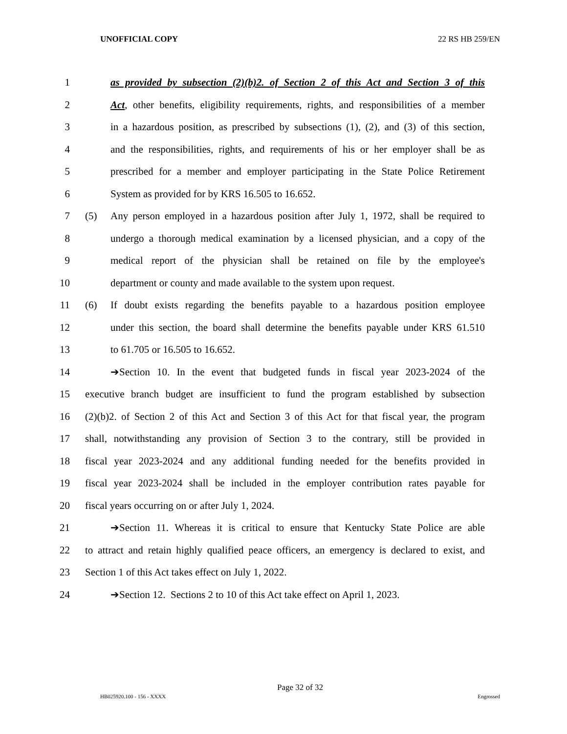UNOFFICIAL COPY 22 RS HB 259/EN
1 as provided by subsection (2)(b)2. of Section 2 of this Act and Section 3 of this
2 Act, other benefits, eligibility requirements, rights, and responsibilities of a member
3 in a hazardous position, as prescribed by subsections (1), (2), and (3) of this section,
4 and the responsibilities, rights, and requirements of his or her employer shall be as
5 prescribed for a member and employer participating in the State Police Retirement
6 System as provided for by KRS 16.505 to 16.652.
7 (5) Any person employed in a hazardous position after July 1, 1972, shall be required to
8 undergo a thorough medical examination by a licensed physician, and a copy of the
9 medical report of the physician shall be retained on file by the employee's
10 department or county and made available to the system upon request.
11 (6) If doubt exists regarding the benefits payable to a hazardous position employee
12 under this section, the board shall determine the benefits payable under KRS 61.510
13 to 61.705 or 16.505 to 16.652.
14 ➔Section 10. In the event that budgeted funds in fiscal year 2023-2024 of the
15 executive branch budget are insufficient to fund the program established by subsection
16 (2)(b)2. of Section 2 of this Act and Section 3 of this Act for that fiscal year, the program
17 shall, notwithstanding any provision of Section 3 to the contrary, still be provided in
18 fiscal year 2023-2024 and any additional funding needed for the benefits provided in
19 fiscal year 2023-2024 shall be included in the employer contribution rates payable for
20 fiscal years occurring on or after July 1, 2024.
21 ➔Section 11. Whereas it is critical to ensure that Kentucky State Police are able
22 to attract and retain highly qualified peace officers, an emergency is declared to exist, and
23 Section 1 of this Act takes effect on July 1, 2022.
24 ➔Section 12. Sections 2 to 10 of this Act take effect on April 1, 2023.
Page 32 of 32
HB025920.100 - 156 - XXXX Engrossed